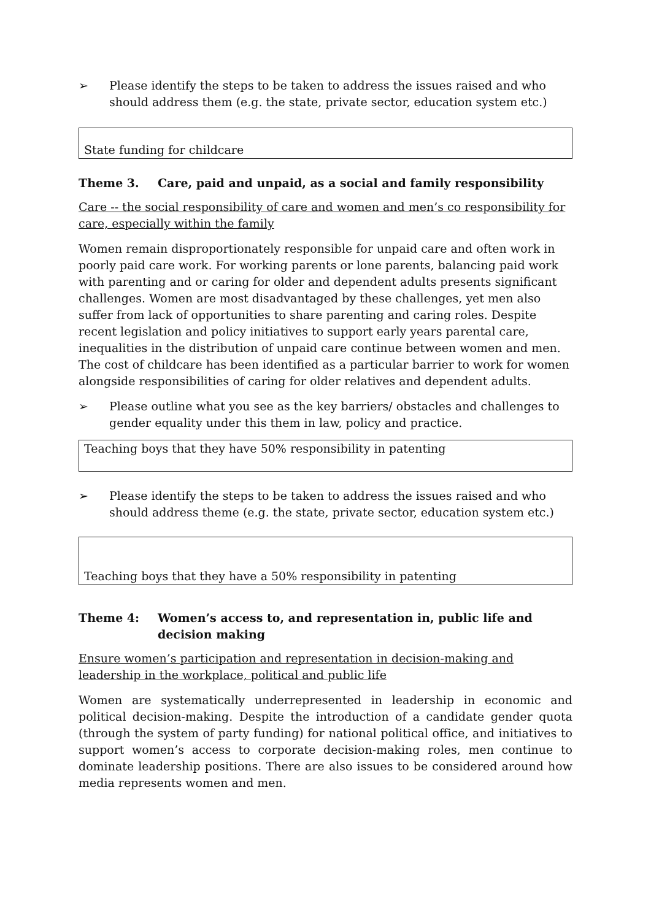➢ Please identify the steps to be taken to address the issues raised and who should address them (e.g. the state, private sector, education system etc.)
State funding for childcare
Theme 3. Care, paid and unpaid, as a social and family responsibility
Care -- the social responsibility of care and women and men’s co responsibility for care, especially within the family
Women remain disproportionately responsible for unpaid care and often work in poorly paid care work. For working parents or lone parents, balancing paid work with parenting and or caring for older and dependent adults presents significant challenges. Women are most disadvantaged by these challenges, yet men also suffer from lack of opportunities to share parenting and caring roles. Despite recent legislation and policy initiatives to support early years parental care, inequalities in the distribution of unpaid care continue between women and men. The cost of childcare has been identified as a particular barrier to work for women alongside responsibilities of caring for older relatives and dependent adults.
➢ Please outline what you see as the key barriers/ obstacles and challenges to gender equality under this them in law, policy and practice.
Teaching boys that they have 50% responsibility in patenting
➢ Please identify the steps to be taken to address the issues raised and who should address theme (e.g. the state, private sector, education system etc.)
Teaching boys that they have a 50% responsibility in patenting
Theme 4: Women’s access to, and representation in, public life and decision making
Ensure women’s participation and representation in decision-making and leadership in the workplace, political and public life
Women are systematically underrepresented in leadership in economic and political decision-making. Despite the introduction of a candidate gender quota (through the system of party funding) for national political office, and initiatives to support women’s access to corporate decision-making roles, men continue to dominate leadership positions. There are also issues to be considered around how media represents women and men.